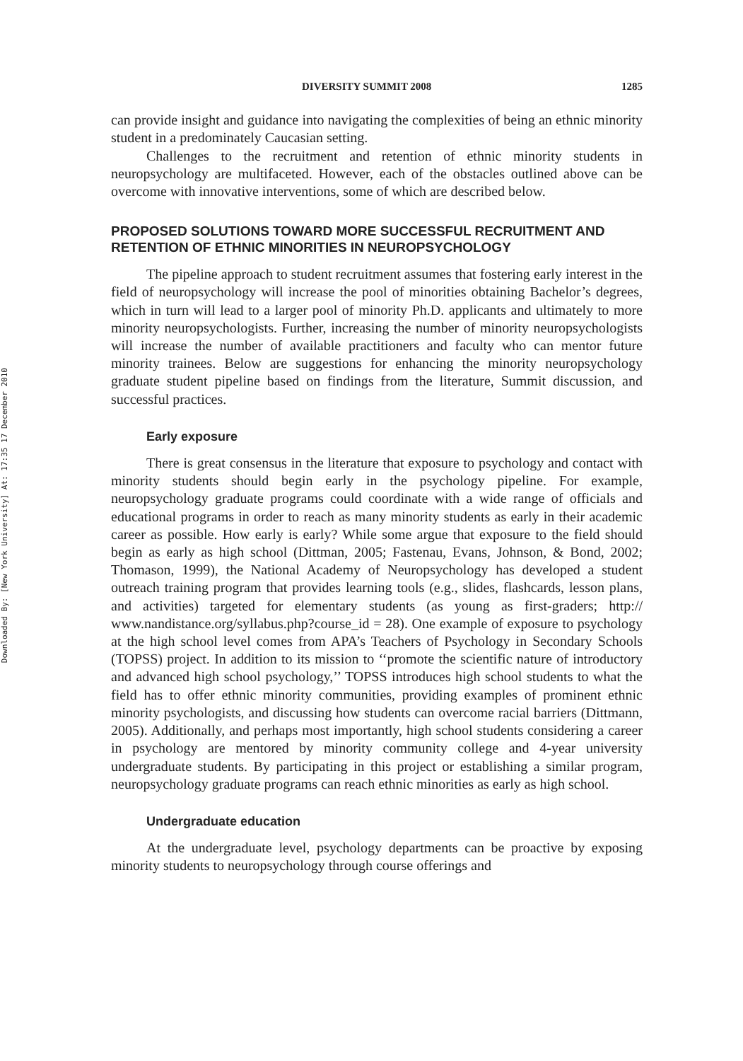Downloaded By: [New York University] At: 17:35 17 December 2010
DIVERSITY SUMMIT 2008 1285
can provide insight and guidance into navigating the complexities of being an ethnic minority student in a predominately Caucasian setting.
Challenges to the recruitment and retention of ethnic minority students in neuropsychology are multifaceted. However, each of the obstacles outlined above can be overcome with innovative interventions, some of which are described below.
PROPOSED SOLUTIONS TOWARD MORE SUCCESSFUL RECRUITMENT AND RETENTION OF ETHNIC MINORITIES IN NEUROPSYCHOLOGY
The pipeline approach to student recruitment assumes that fostering early interest in the field of neuropsychology will increase the pool of minorities obtaining Bachelor’s degrees, which in turn will lead to a larger pool of minority Ph.D. applicants and ultimately to more minority neuropsychologists. Further, increasing the number of minority neuropsychologists will increase the number of available practitioners and faculty who can mentor future minority trainees. Below are suggestions for enhancing the minority neuropsychology graduate student pipeline based on findings from the literature, Summit discussion, and successful practices.
Early exposure
There is great consensus in the literature that exposure to psychology and contact with minority students should begin early in the psychology pipeline. For example, neuropsychology graduate programs could coordinate with a wide range of officials and educational programs in order to reach as many minority students as early in their academic career as possible. How early is early? While some argue that exposure to the field should begin as early as high school (Dittman, 2005; Fastenau, Evans, Johnson, & Bond, 2002; Thomason, 1999), the National Academy of Neuropsychology has developed a student outreach training program that provides learning tools (e.g., slides, flashcards, lesson plans, and activities) targeted for elementary students (as young as first-graders; http:// www.nandistance.org/syllabus.php?course_id = 28). One example of exposure to psychology at the high school level comes from APA’s Teachers of Psychology in Secondary Schools (TOPSS) project. In addition to its mission to ‘‘promote the scientific nature of introductory and advanced high school psychology,’’ TOPSS introduces high school students to what the field has to offer ethnic minority communities, providing examples of prominent ethnic minority psychologists, and discussing how students can overcome racial barriers (Dittmann, 2005). Additionally, and perhaps most importantly, high school students considering a career in psychology are mentored by minority community college and 4-year university undergraduate students. By participating in this project or establishing a similar program, neuropsychology graduate programs can reach ethnic minorities as early as high school.
Undergraduate education
At the undergraduate level, psychology departments can be proactive by exposing minority students to neuropsychology through course offerings and